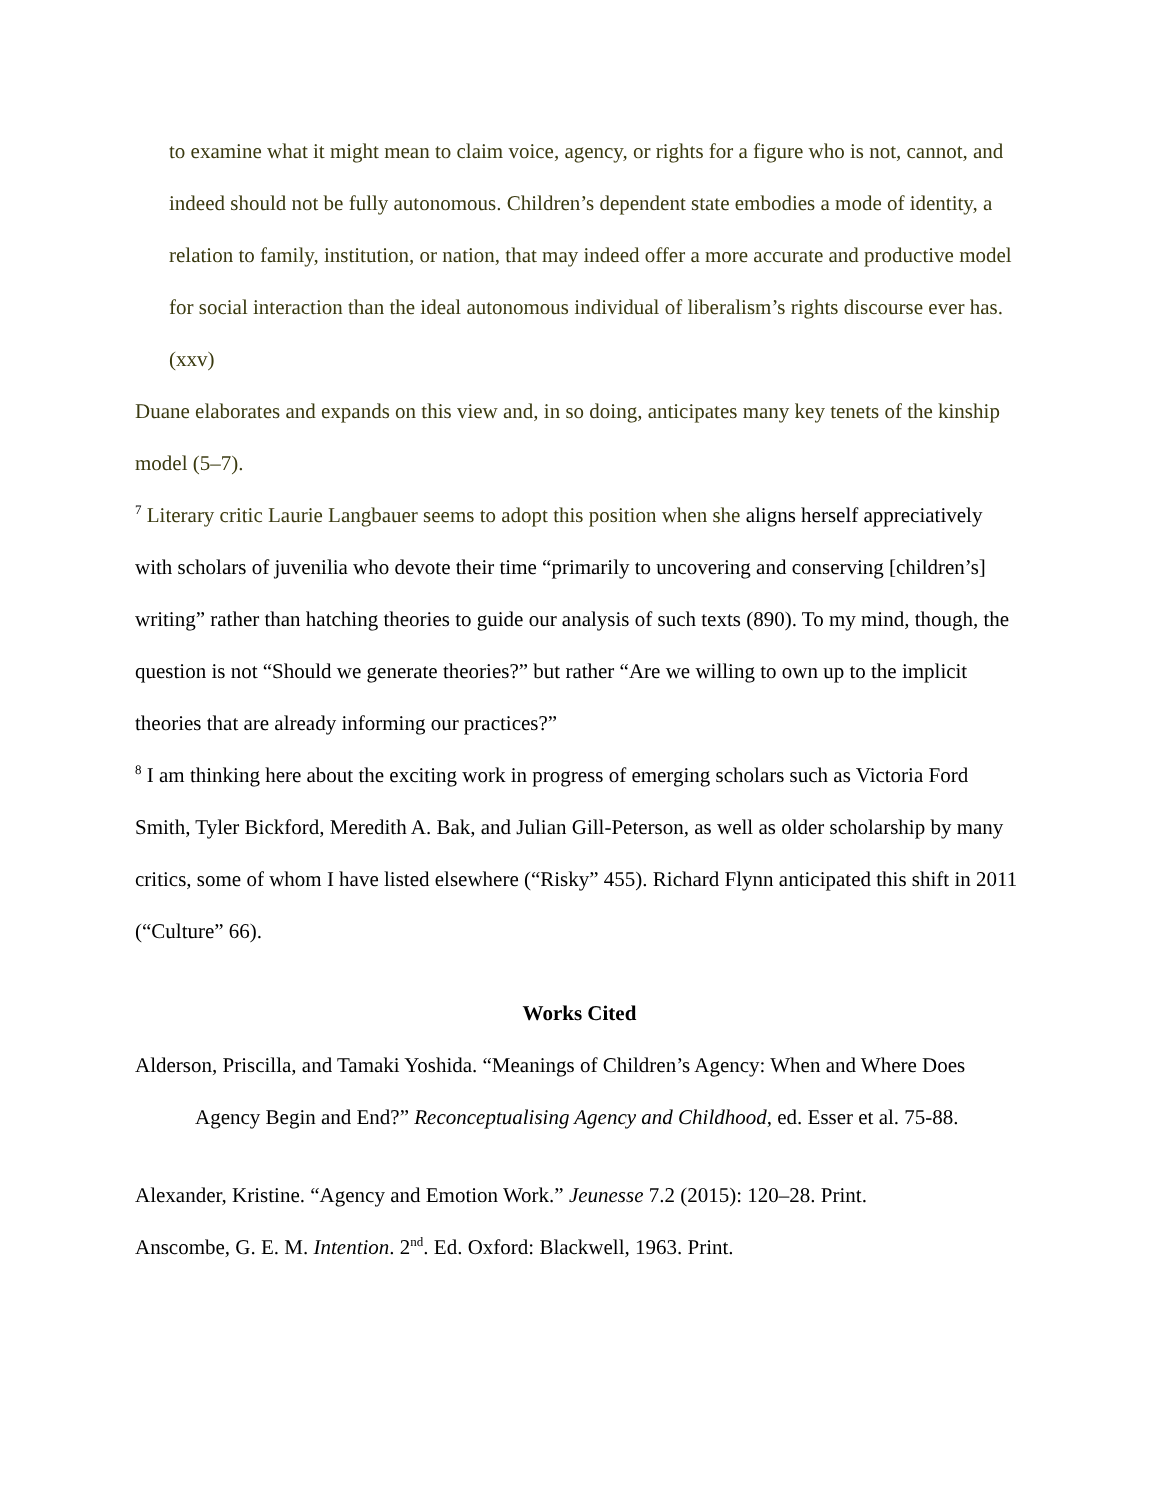to examine what it might mean to claim voice, agency, or rights for a figure who is not, cannot, and indeed should not be fully autonomous. Children’s dependent state embodies a mode of identity, a relation to family, institution, or nation, that may indeed offer a more accurate and productive model for social interaction than the ideal autonomous individual of liberalism’s rights discourse ever has. (xxv)
Duane elaborates and expands on this view and, in so doing, anticipates many key tenets of the kinship model (5–7).
<sup>7</sup> Literary critic Laurie Langbauer seems to adopt this position when she aligns herself appreciatively with scholars of juvenilia who devote their time “primarily to uncovering and conserving [children’s] writing” rather than hatching theories to guide our analysis of such texts (890). To my mind, though, the question is not “Should we generate theories?” but rather “Are we willing to own up to the implicit theories that are already informing our practices?”
<sup>8</sup> I am thinking here about the exciting work in progress of emerging scholars such as Victoria Ford Smith, Tyler Bickford, Meredith A. Bak, and Julian Gill-Peterson, as well as older scholarship by many critics, some of whom I have listed elsewhere (“Risky” 455). Richard Flynn anticipated this shift in 2011 (“Culture” 66).
Works Cited
Alderson, Priscilla, and Tamaki Yoshida. “Meanings of Children’s Agency: When and Where Does Agency Begin and End?” Reconceptualising Agency and Childhood, ed. Esser et al. 75-88.
Alexander, Kristine. “Agency and Emotion Work.” Jeunesse 7.2 (2015): 120–28. Print.
Anscombe, G. E. M. Intention. 2<sup>nd</sup>. Ed. Oxford: Blackwell, 1963. Print.